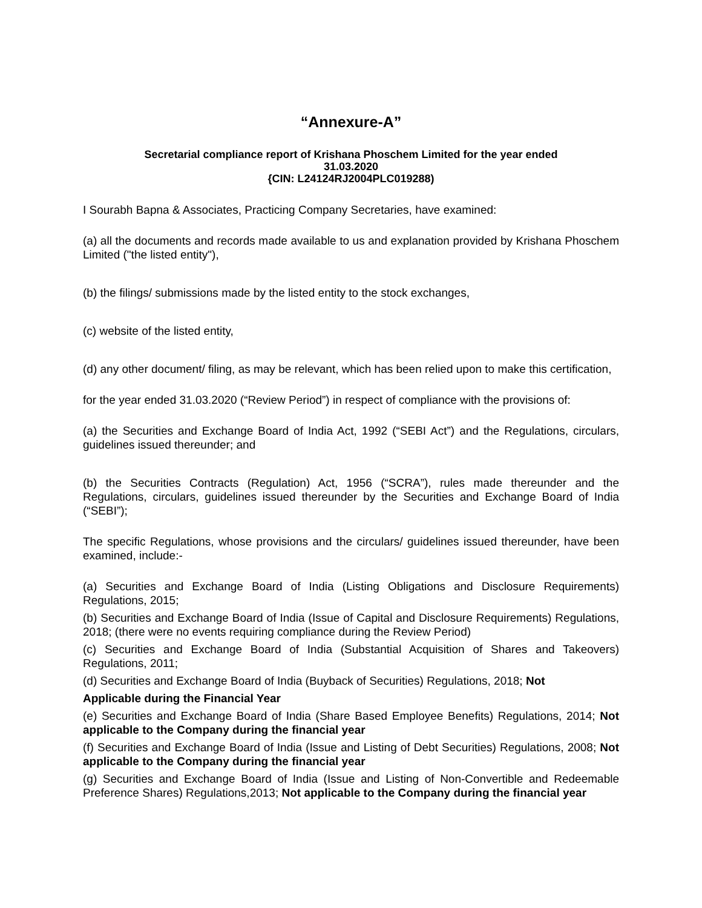“Annexure-A”
Secretarial compliance report of Krishana Phoschem Limited for the year ended
31.03.2020
{CIN: L24124RJ2004PLC019288)
I Sourabh Bapna & Associates, Practicing Company Secretaries, have examined:
(a) all the documents and records made available to us and explanation provided by Krishana Phoschem Limited ("the listed entity"),
(b) the filings/ submissions made by the listed entity to the stock exchanges,
(c) website of the listed entity,
(d) any other document/ filing, as may be relevant, which has been relied upon to make this certification,
for the year ended 31.03.2020 (“Review Period”) in respect of compliance with the provisions of:
(a) the Securities and Exchange Board of India Act, 1992 (“SEBI Act”) and the Regulations, circulars, guidelines issued thereunder; and
(b) the Securities Contracts (Regulation) Act, 1956 (“SCRA”), rules made thereunder and the Regulations, circulars, guidelines issued thereunder by the Securities and Exchange Board of India (“SEBI”);
The specific Regulations, whose provisions and the circulars/ guidelines issued thereunder, have been examined, include:-
(a) Securities and Exchange Board of India (Listing Obligations and Disclosure Requirements) Regulations, 2015;
(b) Securities and Exchange Board of India (Issue of Capital and Disclosure Requirements) Regulations, 2018; (there were no events requiring compliance during the Review Period)
(c) Securities and Exchange Board of India (Substantial Acquisition of Shares and Takeovers) Regulations, 2011;
(d) Securities and Exchange Board of India (Buyback of Securities) Regulations, 2018; Not
Applicable during the Financial Year
(e) Securities and Exchange Board of India (Share Based Employee Benefits) Regulations, 2014; Not applicable to the Company during the financial year
(f) Securities and Exchange Board of India (Issue and Listing of Debt Securities) Regulations, 2008; Not applicable to the Company during the financial year
(g) Securities and Exchange Board of India (Issue and Listing of Non-Convertible and Redeemable Preference Shares) Regulations,2013; Not applicable to the Company during the financial year